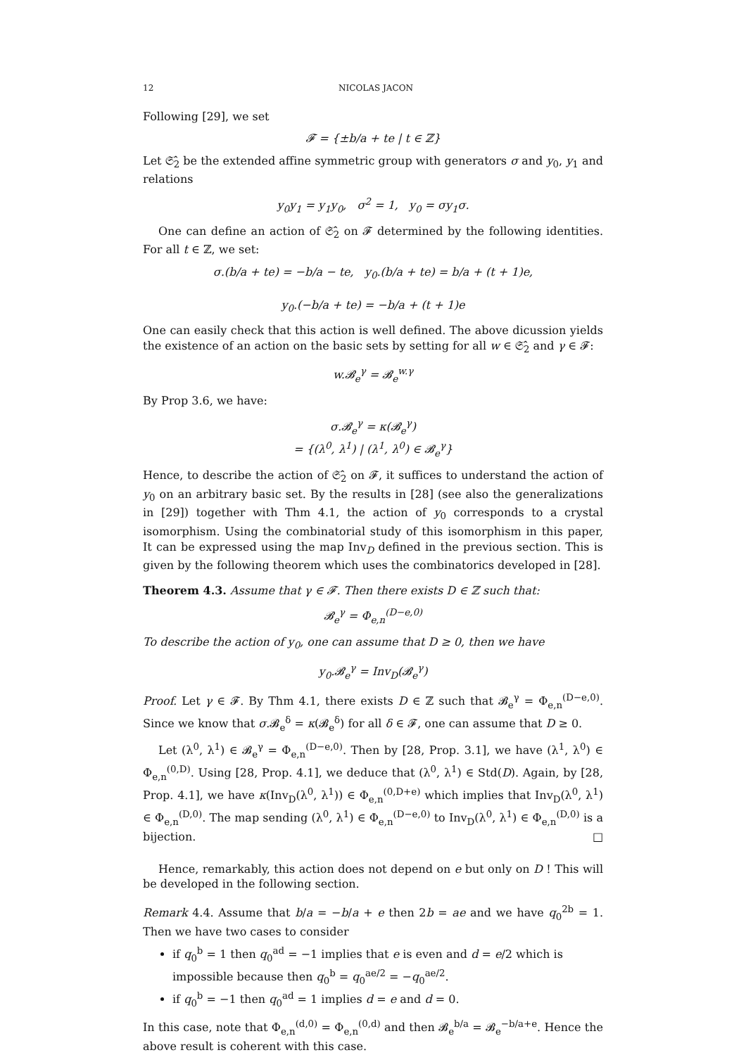12 NICOLAS JACON
Following [29], we set
𝓕 = {±b/a + te | t ∈ ℤ}
Let 𝔖̂<sub>2</sub> be the extended affine symmetric group with generators σ and y<sub>0</sub>, y<sub>1</sub> and relations
y<sub>0</sub>y<sub>1</sub> = y<sub>1</sub>y<sub>0</sub>, σ<sup>2</sup> = 1, y<sub>0</sub> = σy<sub>1</sub>σ.
One can define an action of 𝔖̂<sub>2</sub> on 𝓕 determined by the following identities. For all t ∈ ℤ, we set:
σ.(b/a + te) = −b/a − te, y<sub>0</sub>.(b/a + te) = b/a + (t + 1)e,
y<sub>0</sub>.(−b/a + te) = −b/a + (t + 1)e
One can easily check that this action is well defined. The above dicussion yields the existence of an action on the basic sets by setting for all w ∈ 𝔖̂<sub>2</sub> and γ ∈ 𝓕:
w.𝓑<sub>e</sub><sup>γ</sup> = 𝓑<sub>e</sub><sup>w.γ</sup>
By Prop 3.6, we have:
σ.𝓑<sub>e</sub><sup>γ</sup> = κ(𝓑<sub>e</sub><sup>γ</sup>)
= {(λ<sup>0</sup>, λ<sup>1</sup>) | (λ<sup>1</sup>, λ<sup>0</sup>) ∈ 𝓑<sub>e</sub><sup>γ</sup>}
Hence, to describe the action of 𝔖̂<sub>2</sub> on 𝓕, it suffices to understand the action of y<sub>0</sub> on an arbitrary basic set. By the results in [28] (see also the generalizations in [29]) together with Thm 4.1, the action of y<sub>0</sub> corresponds to a crystal isomorphism. Using the combinatorial study of this isomorphism in this paper, It can be expressed using the map Inv<sub>D</sub> defined in the previous section. This is given by the following theorem which uses the combinatorics developed in [28].
Theorem 4.3. Assume that γ ∈ 𝓕. Then there exists D ∈ ℤ such that:
𝓑<sub>e</sub><sup>γ</sup> = Φ<sub>e,n</sub><sup>(D−e,0)</sup>
To describe the action of y<sub>0</sub>, one can assume that D ≥ 0, then we have
y<sub>0</sub>.𝓑<sub>e</sub><sup>γ</sup> = Inv<sub>D</sub>(𝓑<sub>e</sub><sup>γ</sup>)
Proof. Let γ ∈ 𝓕. By Thm 4.1, there exists D ∈ ℤ such that 𝓑<sub>e</sub><sup>γ</sup> = Φ<sub>e,n</sub><sup>(D−e,0)</sup>. Since we know that σ.𝓑<sub>e</sub><sup>δ</sup> = κ(𝓑<sub>e</sub><sup>δ</sup>) for all δ ∈ 𝓕, one can assume that D ≥ 0.
Let (λ<sup>0</sup>, λ<sup>1</sup>) ∈ 𝓑<sub>e</sub><sup>γ</sup> = Φ<sub>e,n</sub><sup>(D−e,0)</sup>. Then by [28, Prop. 3.1], we have (λ<sup>1</sup>, λ<sup>0</sup>) ∈ Φ<sub>e,n</sub><sup>(0,D)</sup>. Using [28, Prop. 4.1], we deduce that (λ<sup>0</sup>, λ<sup>1</sup>) ∈ Std(D). Again, by [28, Prop. 4.1], we have κ(Inv<sub>D</sub>(λ<sup>0</sup>, λ<sup>1</sup>)) ∈ Φ<sub>e,n</sub><sup>(0,D+e)</sup> which implies that Inv<sub>D</sub>(λ<sup>0</sup>, λ<sup>1</sup>) ∈ Φ<sub>e,n</sub><sup>(D,0)</sup>. The map sending (λ<sup>0</sup>, λ<sup>1</sup>) ∈ Φ<sub>e,n</sub><sup>(D−e,0)</sup> to Inv<sub>D</sub>(λ<sup>0</sup>, λ<sup>1</sup>) ∈ Φ<sub>e,n</sub><sup>(D,0)</sup> is a bijection. □
Hence, remarkably, this action does not depend on e but only on D ! This will be developed in the following section.
Remark 4.4. Assume that b/a = −b/a + e then 2b = ae and we have q<sub>0</sub><sup>2b</sup> = 1. Then we have two cases to consider
if q<sub>0</sub><sup>b</sup> = 1 then q<sub>0</sub><sup>ad</sup> = −1 implies that e is even and d = e/2 which is impossible because then q<sub>0</sub><sup>b</sup> = q<sub>0</sub><sup>ae/2</sup> = −q<sub>0</sub><sup>ae/2</sup>.
if q<sub>0</sub><sup>b</sup> = −1 then q<sub>0</sub><sup>ad</sup> = 1 implies d = e and d = 0.
In this case, note that Φ<sub>e,n</sub><sup>(d,0)</sup> = Φ<sub>e,n</sub><sup>(0,d)</sup> and then 𝓑<sub>e</sub><sup>b/a</sup> = 𝓑<sub>e</sub><sup>−b/a+e</sup>. Hence the above result is coherent with this case.